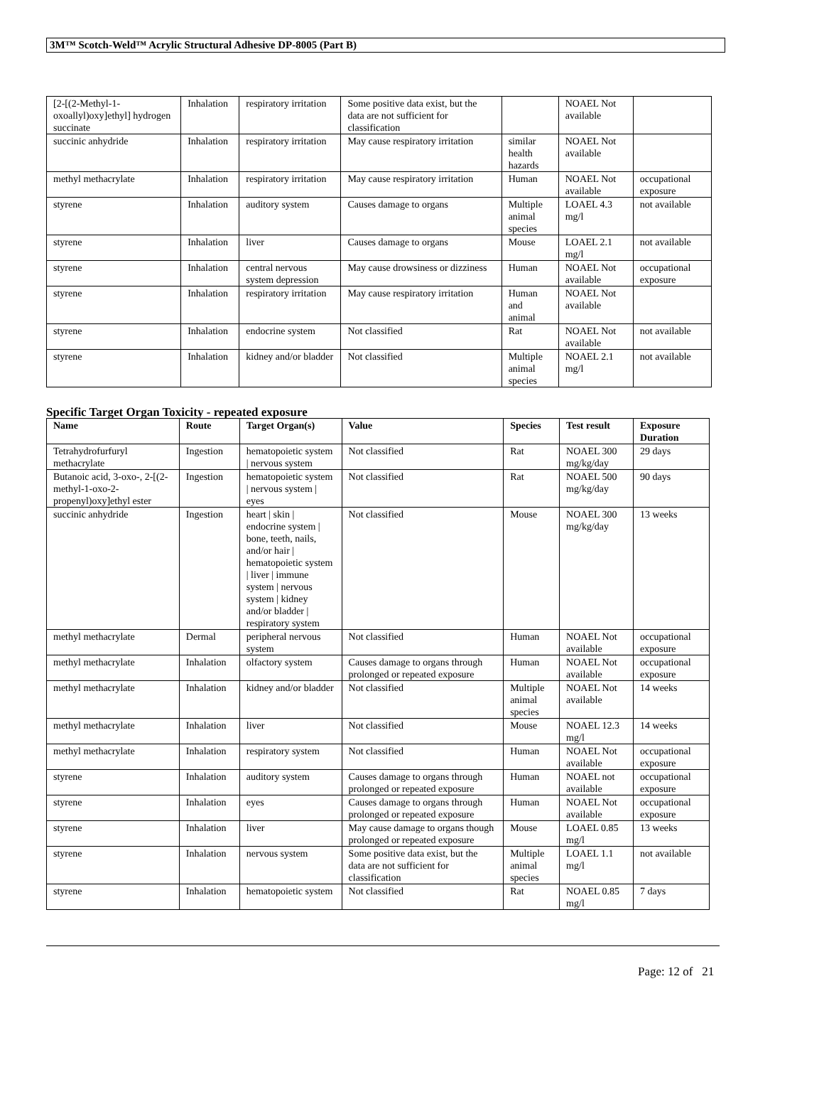3M™ Scotch-Weld™ Acrylic Structural Adhesive DP-8005 (Part B)
| [2-[(2-Methyl-1-oxoallyl)oxy]ethyl] hydrogen succinate | Inhalation | respiratory irritation | Some positive data exist, but the data are not sufficient for classification | | NOAEL Not available | |
| succinic anhydride | Inhalation | respiratory irritation | May cause respiratory irritation | similar health hazards | NOAEL Not available | |
| methyl methacrylate | Inhalation | respiratory irritation | May cause respiratory irritation | Human | NOAEL Not available | occupational exposure |
| styrene | Inhalation | auditory system | Causes damage to organs | Multiple animal species | LOAEL 4.3 mg/l | not available |
| styrene | Inhalation | liver | Causes damage to organs | Mouse | LOAEL 2.1 mg/l | not available |
| styrene | Inhalation | central nervous system depression | May cause drowsiness or dizziness | Human | NOAEL Not available | occupational exposure |
| styrene | Inhalation | respiratory irritation | May cause respiratory irritation | Human and animal | NOAEL Not available | |
| styrene | Inhalation | endocrine system | Not classified | Rat | NOAEL Not available | not available |
| styrene | Inhalation | kidney and/or bladder | Not classified | Multiple animal species | NOAEL 2.1 mg/l | not available |
Specific Target Organ Toxicity - repeated exposure
| Name | Route | Target Organ(s) | Value | Species | Test result | Exposure Duration |
| --- | --- | --- | --- | --- | --- | --- |
| Tetrahydrofurfuryl methacrylate | Ingestion | hematopoietic system / nervous system | Not classified | Rat | NOAEL 300 mg/kg/day | 29 days |
| Butanoic acid, 3-oxo-, 2-[(2-methyl-1-oxo-2-propenyl)oxy]ethyl ester | Ingestion | hematopoietic system / nervous system / eyes | Not classified | Rat | NOAEL 500 mg/kg/day | 90 days |
| succinic anhydride | Ingestion | heart / skin / endocrine system / bone, teeth, nails, and/or hair / hematopoietic system / liver / immune system / nervous system / kidney and/or bladder / respiratory system | Not classified | Mouse | NOAEL 300 mg/kg/day | 13 weeks |
| methyl methacrylate | Dermal | peripheral nervous system | Not classified | Human | NOAEL Not available | occupational exposure |
| methyl methacrylate | Inhalation | olfactory system | Causes damage to organs through prolonged or repeated exposure | Human | NOAEL Not available | occupational exposure |
| methyl methacrylate | Inhalation | kidney and/or bladder | Not classified | Multiple animal species | NOAEL Not available | 14 weeks |
| methyl methacrylate | Inhalation | liver | Not classified | Mouse | NOAEL 12.3 mg/l | 14 weeks |
| methyl methacrylate | Inhalation | respiratory system | Not classified | Human | NOAEL Not available | occupational exposure |
| styrene | Inhalation | auditory system | Causes damage to organs through prolonged or repeated exposure | Human | NOAEL not available | occupational exposure |
| styrene | Inhalation | eyes | Causes damage to organs through prolonged or repeated exposure | Human | NOAEL Not available | occupational exposure |
| styrene | Inhalation | liver | May cause damage to organs though prolonged or repeated exposure | Mouse | LOAEL 0.85 mg/l | 13 weeks |
| styrene | Inhalation | nervous system | Some positive data exist, but the data are not sufficient for classification | Multiple animal species | LOAEL 1.1 mg/l | not available |
| styrene | Inhalation | hematopoietic system | Not classified | Rat | NOAEL 0.85 mg/l | 7 days |
Page: 12 of 21